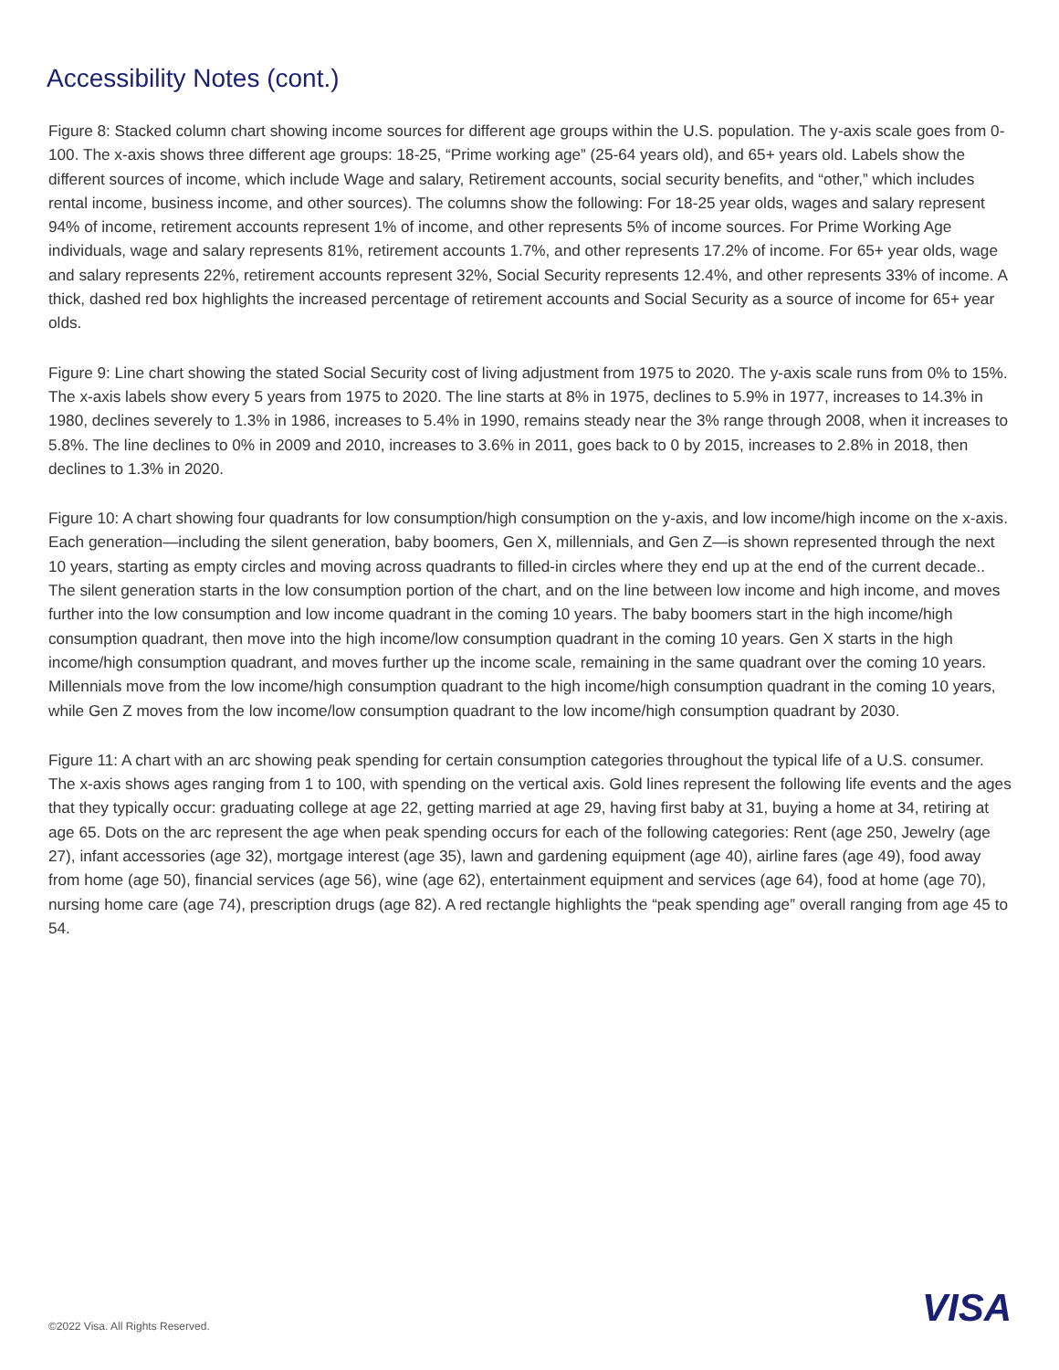Accessibility Notes (cont.)
Figure 8: Stacked column chart showing income sources for different age groups within the U.S. population. The y-axis scale goes from 0-100. The x-axis shows three different age groups: 18-25, “Prime working age” (25-64 years old), and 65+ years old. Labels show the different sources of income, which include Wage and salary, Retirement accounts, social security benefits, and “other,” which includes rental income, business income, and other sources). The columns show the following: For 18-25 year olds, wages and salary represent 94% of income, retirement accounts represent 1% of income, and other represents 5% of income sources. For Prime Working Age individuals, wage and salary represents 81%, retirement accounts 1.7%, and other represents 17.2% of income. For 65+ year olds, wage and salary represents 22%, retirement accounts represent 32%, Social Security represents 12.4%, and other represents 33% of income. A thick, dashed red box highlights the increased percentage of retirement accounts and Social Security as a source of income for 65+ year olds.
Figure 9: Line chart showing the stated Social Security cost of living adjustment from 1975 to 2020. The y-axis scale runs from 0% to 15%. The x-axis labels show every 5 years from 1975 to 2020. The line starts at 8% in 1975, declines to 5.9% in 1977, increases to 14.3% in 1980, declines severely to 1.3% in 1986, increases to 5.4% in 1990, remains steady near the 3% range through 2008, when it increases to 5.8%. The line declines to 0% in 2009 and 2010, increases to 3.6% in 2011, goes back to 0 by 2015, increases to 2.8% in 2018, then declines to 1.3% in 2020.
Figure 10: A chart showing four quadrants for low consumption/high consumption on the y-axis, and low income/high income on the x-axis. Each generation—including the silent generation, baby boomers, Gen X, millennials, and Gen Z—is shown represented through the next 10 years, starting as empty circles and moving across quadrants to filled-in circles where they end up at the end of the current decade.. The silent generation starts in the low consumption portion of the chart, and on the line between low income and high income, and moves further into the low consumption and low income quadrant in the coming 10 years. The baby boomers start in the high income/high consumption quadrant, then move into the high income/low consumption quadrant in the coming 10 years. Gen X starts in the high income/high consumption quadrant, and moves further up the income scale, remaining in the same quadrant over the coming 10 years. Millennials move from the low income/high consumption quadrant to the high income/high consumption quadrant in the coming 10 years, while Gen Z moves from the low income/low consumption quadrant to the low income/high consumption quadrant by 2030.
Figure 11: A chart with an arc showing peak spending for certain consumption categories throughout the typical life of a U.S. consumer. The x-axis shows ages ranging from 1 to 100, with spending on the vertical axis. Gold lines represent the following life events and the ages that they typically occur: graduating college at age 22, getting married at age 29, having first baby at 31, buying a home at 34, retiring at age 65. Dots on the arc represent the age when peak spending occurs for each of the following categories: Rent (age 250, Jewelry (age 27), infant accessories (age 32), mortgage interest (age 35), lawn and gardening equipment (age 40), airline fares (age 49), food away from home (age 50), financial services (age 56), wine (age 62), entertainment equipment and services (age 64), food at home (age 70), nursing home care (age 74), prescription drugs (age 82). A red rectangle highlights the “peak spending age” overall ranging from age 45 to 54.
©2022 Visa. All Rights Reserved.
VISA